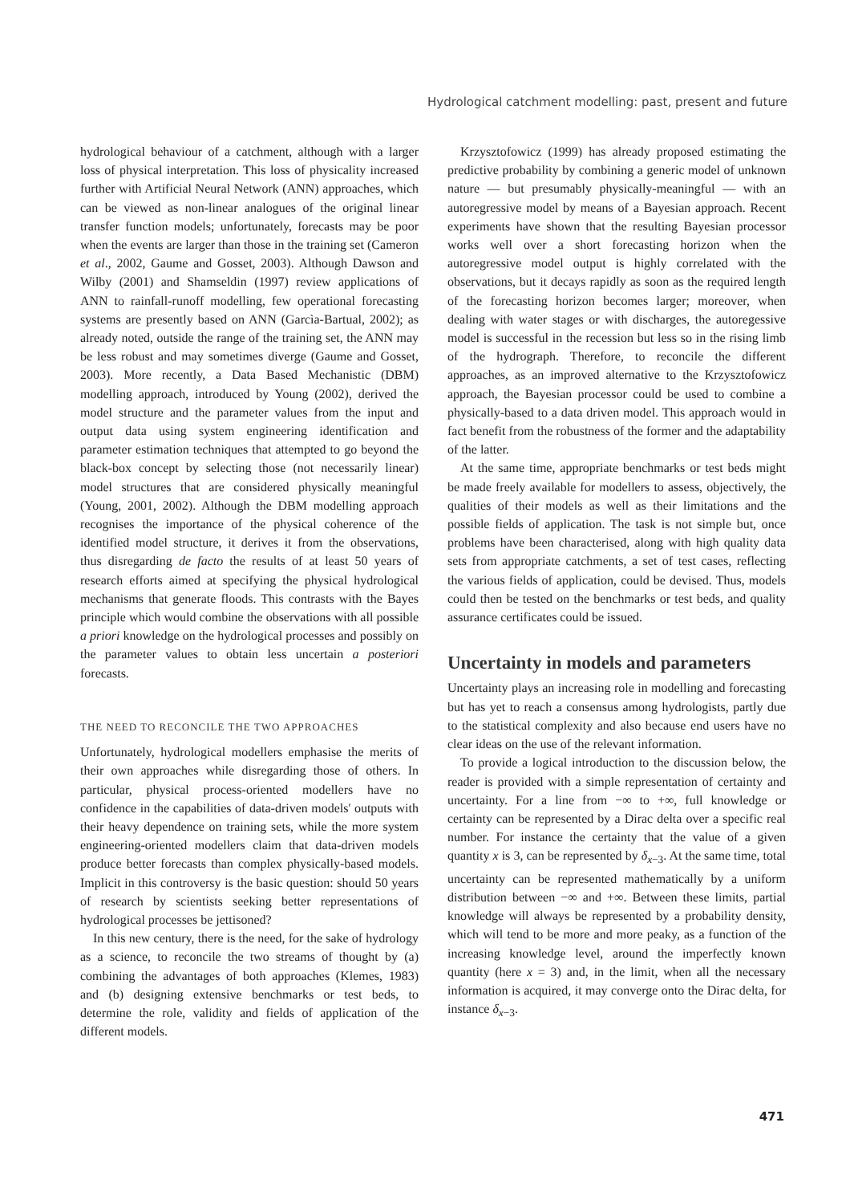Hydrological catchment modelling: past, present and future
hydrological behaviour of a catchment, although with a larger loss of physical interpretation. This loss of physicality increased further with Artificial Neural Network (ANN) approaches, which can be viewed as non-linear analogues of the original linear transfer function models; unfortunately, forecasts may be poor when the events are larger than those in the training set (Cameron et al., 2002, Gaume and Gosset, 2003). Although Dawson and Wilby (2001) and Shamseldin (1997) review applications of ANN to rainfall-runoff modelling, few operational forecasting systems are presently based on ANN (Garcìa-Bartual, 2002); as already noted, outside the range of the training set, the ANN may be less robust and may sometimes diverge (Gaume and Gosset, 2003). More recently, a Data Based Mechanistic (DBM) modelling approach, introduced by Young (2002), derived the model structure and the parameter values from the input and output data using system engineering identification and parameter estimation techniques that attempted to go beyond the black-box concept by selecting those (not necessarily linear) model structures that are considered physically meaningful (Young, 2001, 2002). Although the DBM modelling approach recognises the importance of the physical coherence of the identified model structure, it derives it from the observations, thus disregarding de facto the results of at least 50 years of research efforts aimed at specifying the physical hydrological mechanisms that generate floods. This contrasts with the Bayes principle which would combine the observations with all possible a priori knowledge on the hydrological processes and possibly on the parameter values to obtain less uncertain a posteriori forecasts.
THE NEED TO RECONCILE THE TWO APPROACHES
Unfortunately, hydrological modellers emphasise the merits of their own approaches while disregarding those of others. In particular, physical process-oriented modellers have no confidence in the capabilities of data-driven models' outputs with their heavy dependence on training sets, while the more system engineering-oriented modellers claim that data-driven models produce better forecasts than complex physically-based models. Implicit in this controversy is the basic question: should 50 years of research by scientists seeking better representations of hydrological processes be jettisoned?
In this new century, there is the need, for the sake of hydrology as a science, to reconcile the two streams of thought by (a) combining the advantages of both approaches (Klemes, 1983) and (b) designing extensive benchmarks or test beds, to determine the role, validity and fields of application of the different models.
Krzysztofowicz (1999) has already proposed estimating the predictive probability by combining a generic model of unknown nature — but presumably physically-meaningful — with an autoregressive model by means of a Bayesian approach. Recent experiments have shown that the resulting Bayesian processor works well over a short forecasting horizon when the autoregressive model output is highly correlated with the observations, but it decays rapidly as soon as the required length of the forecasting horizon becomes larger; moreover, when dealing with water stages or with discharges, the autoregessive model is successful in the recession but less so in the rising limb of the hydrograph. Therefore, to reconcile the different approaches, as an improved alternative to the Krzysztofowicz approach, the Bayesian processor could be used to combine a physically-based to a data driven model. This approach would in fact benefit from the robustness of the former and the adaptability of the latter.
At the same time, appropriate benchmarks or test beds might be made freely available for modellers to assess, objectively, the qualities of their models as well as their limitations and the possible fields of application. The task is not simple but, once problems have been characterised, along with high quality data sets from appropriate catchments, a set of test cases, reflecting the various fields of application, could be devised. Thus, models could then be tested on the benchmarks or test beds, and quality assurance certificates could be issued.
Uncertainty in models and parameters
Uncertainty plays an increasing role in modelling and forecasting but has yet to reach a consensus among hydrologists, partly due to the statistical complexity and also because end users have no clear ideas on the use of the relevant information.
To provide a logical introduction to the discussion below, the reader is provided with a simple representation of certainty and uncertainty. For a line from −∞ to +∞, full knowledge or certainty can be represented by a Dirac delta over a specific real number. For instance the certainty that the value of a given quantity x is 3, can be represented by δ<sub>x−3</sub>. At the same time, total uncertainty can be represented mathematically by a uniform distribution between −∞ and +∞. Between these limits, partial knowledge will always be represented by a probability density, which will tend to be more and more peaky, as a function of the increasing knowledge level, around the imperfectly known quantity (here x = 3) and, in the limit, when all the necessary information is acquired, it may converge onto the Dirac delta, for instance δ<sub>x−3</sub>.
471